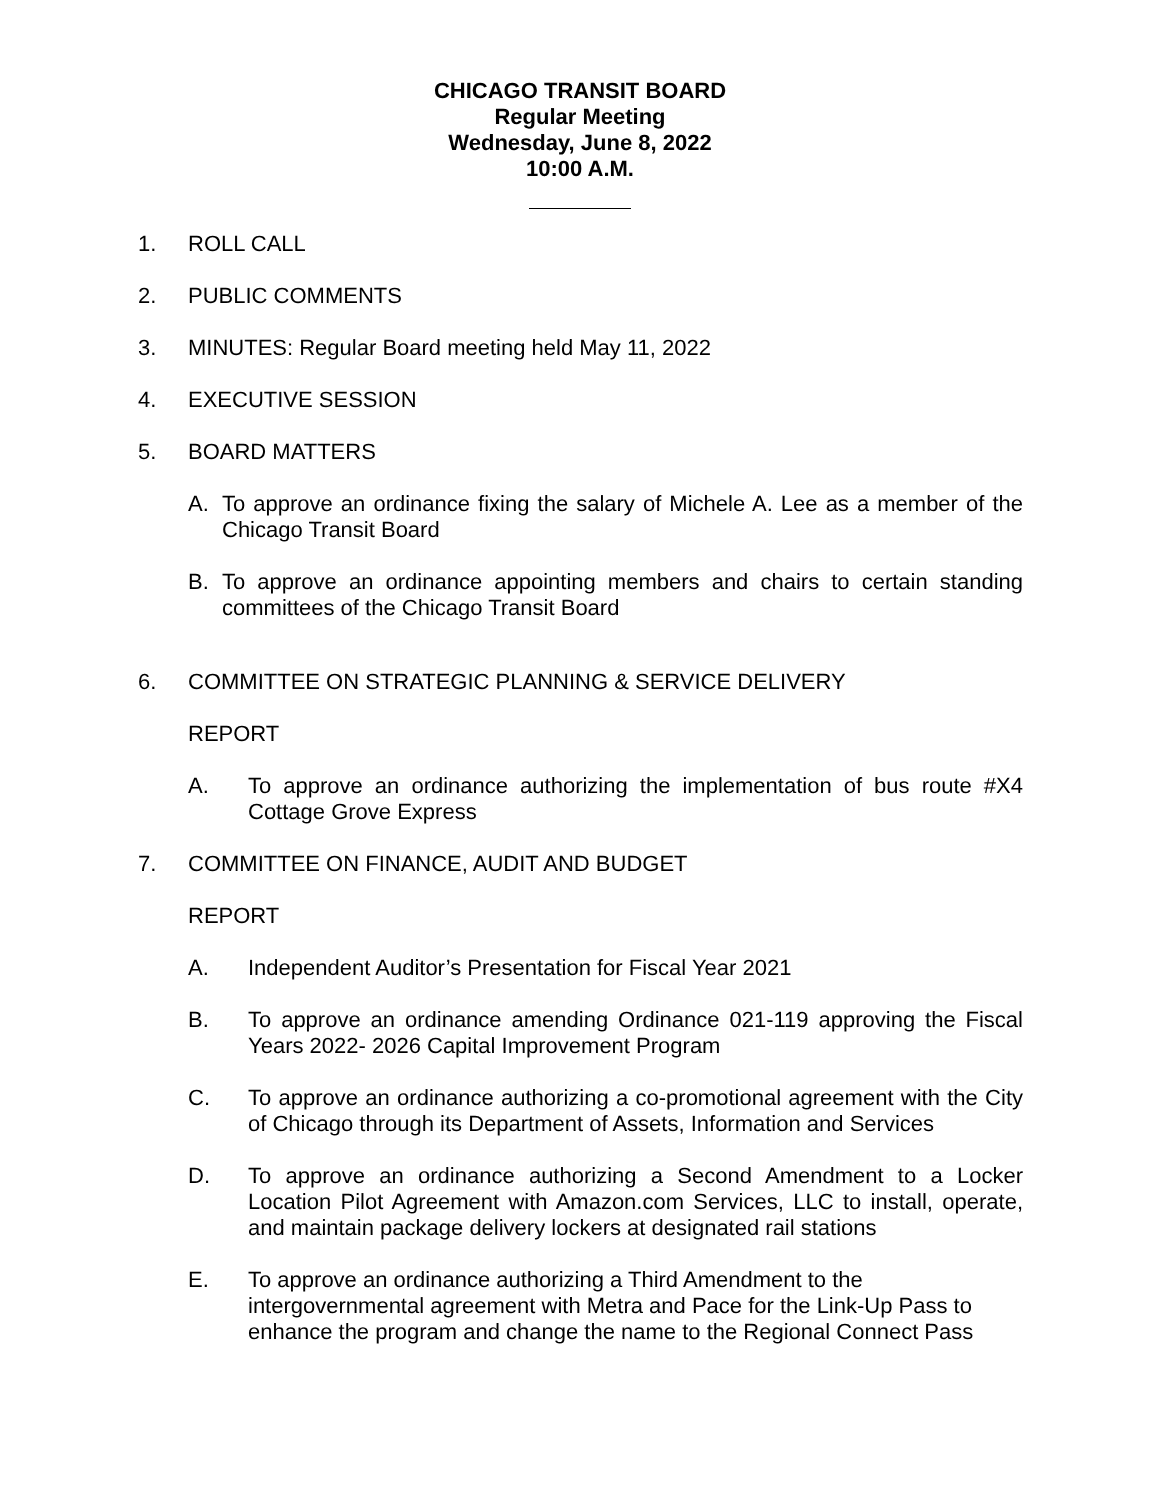CHICAGO TRANSIT BOARD
Regular Meeting
Wednesday, June 8, 2022
10:00 A.M.
1. ROLL CALL
2. PUBLIC COMMENTS
3. MINUTES: Regular Board meeting held May 11, 2022
4. EXECUTIVE SESSION
5. BOARD MATTERS
A. To approve an ordinance fixing the salary of Michele A. Lee as a member of the Chicago Transit Board
B. To approve an ordinance appointing members and chairs to certain standing committees of the Chicago Transit Board
6. COMMITTEE ON STRATEGIC PLANNING & SERVICE DELIVERY
REPORT
A. To approve an ordinance authorizing the implementation of bus route #X4 Cottage Grove Express
7. COMMITTEE ON FINANCE, AUDIT AND BUDGET
REPORT
A. Independent Auditor’s Presentation for Fiscal Year 2021
B. To approve an ordinance amending Ordinance 021-119 approving the Fiscal Years 2022- 2026 Capital Improvement Program
C. To approve an ordinance authorizing a co-promotional agreement with the City of Chicago through its Department of Assets, Information and Services
D. To approve an ordinance authorizing a Second Amendment to a Locker Location Pilot Agreement with Amazon.com Services, LLC to install, operate, and maintain package delivery lockers at designated rail stations
E. To approve an ordinance authorizing a Third Amendment to the intergovernmental agreement with Metra and Pace for the Link-Up Pass to enhance the program and change the name to the Regional Connect Pass